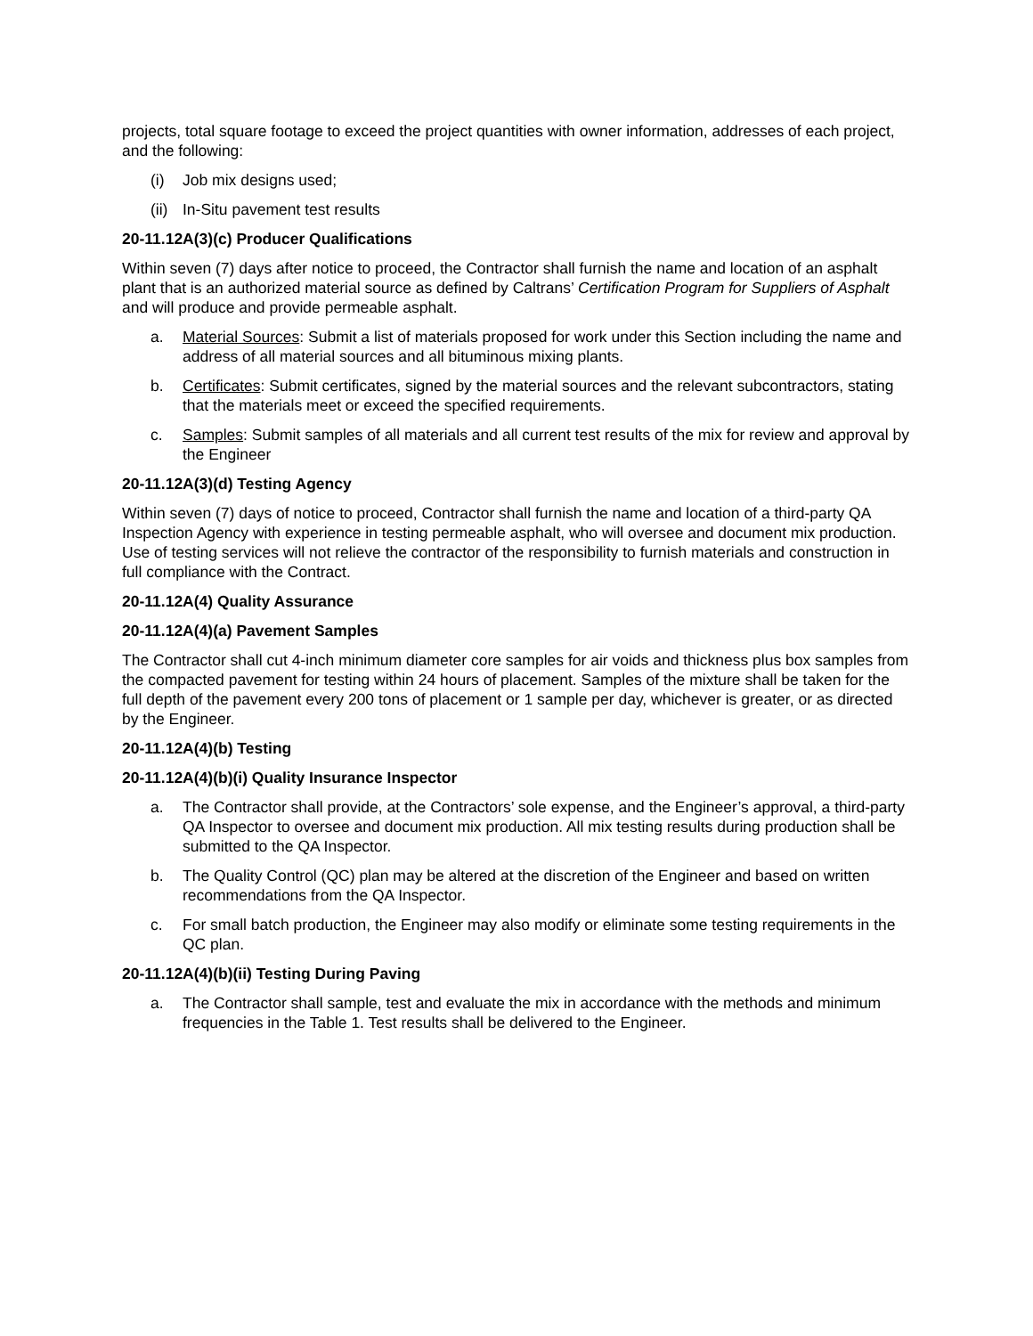projects, total square footage to exceed the project quantities with owner information, addresses of each project, and the following:
(i) Job mix designs used;
(ii) In-Situ pavement test results
20-11.12A(3)(c) Producer Qualifications
Within seven (7) days after notice to proceed, the Contractor shall furnish the name and location of an asphalt plant that is an authorized material source as defined by Caltrans’ Certification Program for Suppliers of Asphalt and will produce and provide permeable asphalt.
a. Material Sources: Submit a list of materials proposed for work under this Section including the name and address of all material sources and all bituminous mixing plants.
b. Certificates: Submit certificates, signed by the material sources and the relevant subcontractors, stating that the materials meet or exceed the specified requirements.
c. Samples: Submit samples of all materials and all current test results of the mix for review and approval by the Engineer
20-11.12A(3)(d) Testing Agency
Within seven (7) days of notice to proceed, Contractor shall furnish the name and location of a third-party QA Inspection Agency with experience in testing permeable asphalt, who will oversee and document mix production. Use of testing services will not relieve the contractor of the responsibility to furnish materials and construction in full compliance with the Contract.
20-11.12A(4) Quality Assurance
20-11.12A(4)(a) Pavement Samples
The Contractor shall cut 4-inch minimum diameter core samples for air voids and thickness plus box samples from the compacted pavement for testing within 24 hours of placement. Samples of the mixture shall be taken for the full depth of the pavement every 200 tons of placement or 1 sample per day, whichever is greater, or as directed by the Engineer.
20-11.12A(4)(b) Testing
20-11.12A(4)(b)(i) Quality Insurance Inspector
a. The Contractor shall provide, at the Contractors’ sole expense, and the Engineer’s approval, a third-party QA Inspector to oversee and document mix production. All mix testing results during production shall be submitted to the QA Inspector.
b. The Quality Control (QC) plan may be altered at the discretion of the Engineer and based on written recommendations from the QA Inspector.
c. For small batch production, the Engineer may also modify or eliminate some testing requirements in the QC plan.
20-11.12A(4)(b)(ii) Testing During Paving
a. The Contractor shall sample, test and evaluate the mix in accordance with the methods and minimum frequencies in the Table 1. Test results shall be delivered to the Engineer.